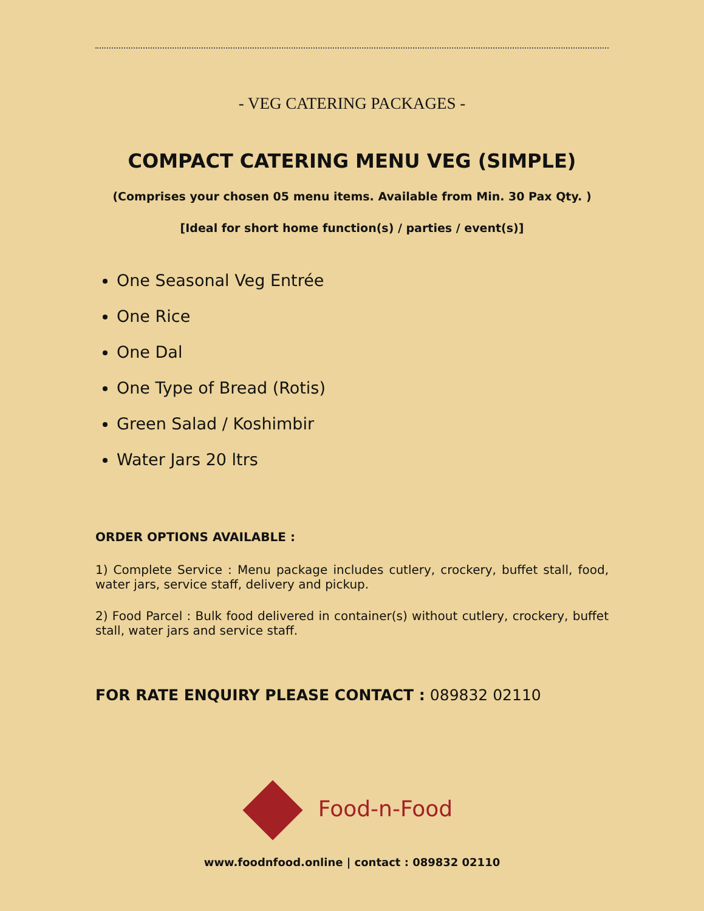- VEG CATERING PACKAGES -
COMPACT CATERING MENU VEG (SIMPLE)
(Comprises your chosen 05 menu items. Available from Min. 30 Pax Qty. )
[Ideal for short home function(s) / parties / event(s)]
One Seasonal Veg Entrée
One Rice
One Dal
One Type of Bread (Rotis)
Green Salad / Koshimbir
Water Jars 20 ltrs
ORDER OPTIONS AVAILABLE :
1) Complete Service : Menu package includes cutlery, crockery, buffet stall, food, water jars, service staff, delivery and pickup.
2) Food Parcel : Bulk food delivered in container(s) without cutlery, crockery, buffet stall, water jars and service staff.
FOR RATE ENQUIRY PLEASE CONTACT : 089832 02110
Food-n-Food
www.foodnfood.online | contact : 089832 02110